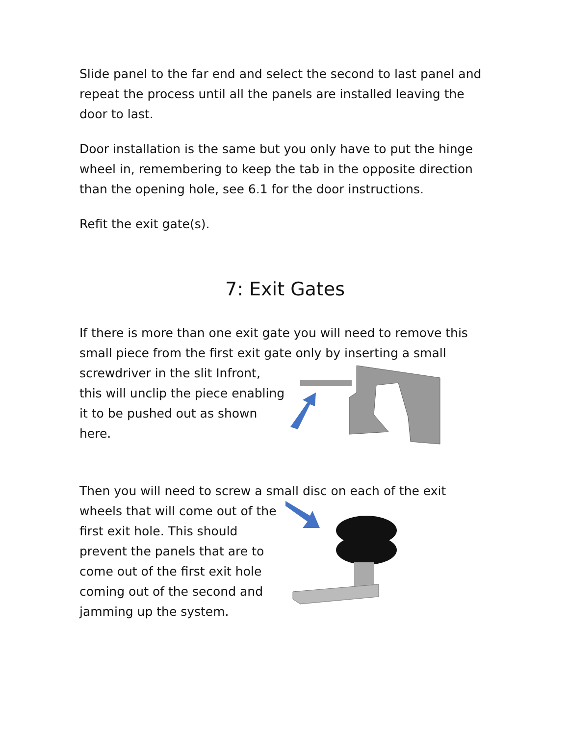Slide panel to the far end and select the second to last panel and repeat the process until all the panels are installed leaving the door to last.
Door installation is the same but you only have to put the hinge wheel in, remembering to keep the tab in the opposite direction than the opening hole, see 6.1 for the door instructions.
Refit the exit gate(s).
7: Exit Gates
If there is more than one exit gate you will need to remove this small piece from the first exit gate only by inserting a small
screwdriver in the slit Infront, this will unclip the piece enabling it to be pushed out as shown here.
Then you will need to screw a small disc on each of the exit
wheels that will come out of the first exit hole. This should prevent the panels that are to come out of the first exit hole coming out of the second and jamming up the system.